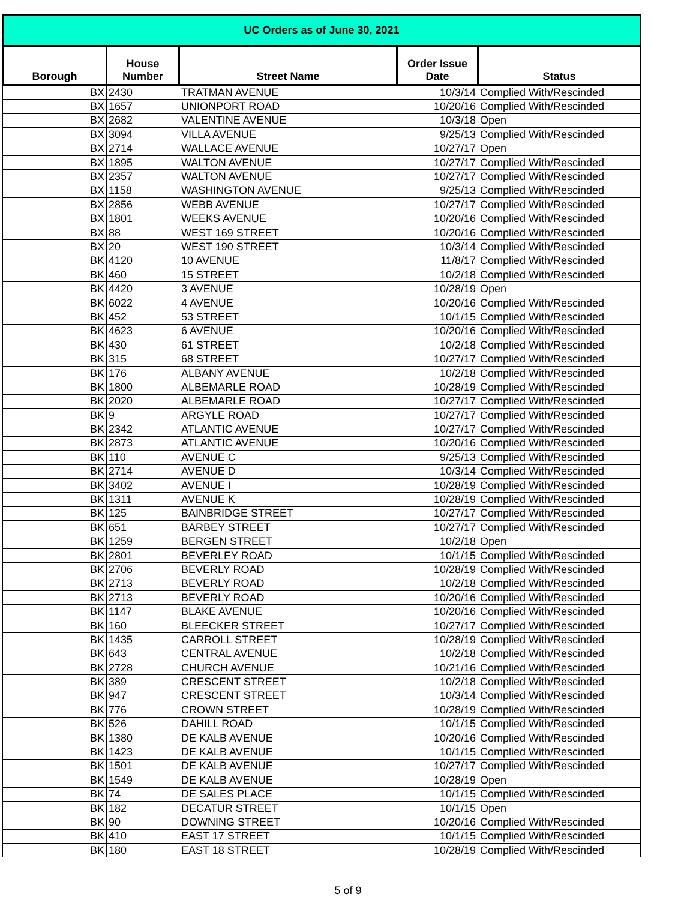| UC Orders as of June 30, 2021 | | | | |
| Borough | House Number | Street Name | Order Issue Date | Status |
| BX | 2430 | TRATMAN AVENUE | 10/3/14 | Complied With/Rescinded |
| BX | 1657 | UNIONPORT ROAD | 10/20/16 | Complied With/Rescinded |
| BX | 2682 | VALENTINE AVENUE | 10/3/18 | Open |
| BX | 3094 | VILLA AVENUE | 9/25/13 | Complied With/Rescinded |
| BX | 2714 | WALLACE AVENUE | 10/27/17 | Open |
| BX | 1895 | WALTON AVENUE | 10/27/17 | Complied With/Rescinded |
| BX | 2357 | WALTON AVENUE | 10/27/17 | Complied With/Rescinded |
| BX | 1158 | WASHINGTON AVENUE | 9/25/13 | Complied With/Rescinded |
| BX | 2856 | WEBB AVENUE | 10/27/17 | Complied With/Rescinded |
| BX | 1801 | WEEKS AVENUE | 10/20/16 | Complied With/Rescinded |
| BX | 88 | WEST 169 STREET | 10/20/16 | Complied With/Rescinded |
| BX | 20 | WEST 190 STREET | 10/3/14 | Complied With/Rescinded |
| BK | 4120 | 10 AVENUE | 11/8/17 | Complied With/Rescinded |
| BK | 460 | 15 STREET | 10/2/18 | Complied With/Rescinded |
| BK | 4420 | 3 AVENUE | 10/28/19 | Open |
| BK | 6022 | 4 AVENUE | 10/20/16 | Complied With/Rescinded |
| BK | 452 | 53 STREET | 10/1/15 | Complied With/Rescinded |
| BK | 4623 | 6 AVENUE | 10/20/16 | Complied With/Rescinded |
| BK | 430 | 61 STREET | 10/2/18 | Complied With/Rescinded |
| BK | 315 | 68 STREET | 10/27/17 | Complied With/Rescinded |
| BK | 176 | ALBANY AVENUE | 10/2/18 | Complied With/Rescinded |
| BK | 1800 | ALBEMARLE ROAD | 10/28/19 | Complied With/Rescinded |
| BK | 2020 | ALBEMARLE ROAD | 10/27/17 | Complied With/Rescinded |
| BK | 9 | ARGYLE ROAD | 10/27/17 | Complied With/Rescinded |
| BK | 2342 | ATLANTIC AVENUE | 10/27/17 | Complied With/Rescinded |
| BK | 2873 | ATLANTIC AVENUE | 10/20/16 | Complied With/Rescinded |
| BK | 110 | AVENUE C | 9/25/13 | Complied With/Rescinded |
| BK | 2714 | AVENUE D | 10/3/14 | Complied With/Rescinded |
| BK | 3402 | AVENUE I | 10/28/19 | Complied With/Rescinded |
| BK | 1311 | AVENUE K | 10/28/19 | Complied With/Rescinded |
| BK | 125 | BAINBRIDGE STREET | 10/27/17 | Complied With/Rescinded |
| BK | 651 | BARBEY STREET | 10/27/17 | Complied With/Rescinded |
| BK | 1259 | BERGEN STREET | 10/2/18 | Open |
| BK | 2801 | BEVERLEY ROAD | 10/1/15 | Complied With/Rescinded |
| BK | 2706 | BEVERLY ROAD | 10/28/19 | Complied With/Rescinded |
| BK | 2713 | BEVERLY ROAD | 10/2/18 | Complied With/Rescinded |
| BK | 2713 | BEVERLY ROAD | 10/20/16 | Complied With/Rescinded |
| BK | 1147 | BLAKE AVENUE | 10/20/16 | Complied With/Rescinded |
| BK | 160 | BLEECKER STREET | 10/27/17 | Complied With/Rescinded |
| BK | 1435 | CARROLL STREET | 10/28/19 | Complied With/Rescinded |
| BK | 643 | CENTRAL AVENUE | 10/2/18 | Complied With/Rescinded |
| BK | 2728 | CHURCH AVENUE | 10/21/16 | Complied With/Rescinded |
| BK | 389 | CRESCENT STREET | 10/2/18 | Complied With/Rescinded |
| BK | 947 | CRESCENT STREET | 10/3/14 | Complied With/Rescinded |
| BK | 776 | CROWN STREET | 10/28/19 | Complied With/Rescinded |
| BK | 526 | DAHILL ROAD | 10/1/15 | Complied With/Rescinded |
| BK | 1380 | DE KALB AVENUE | 10/20/16 | Complied With/Rescinded |
| BK | 1423 | DE KALB AVENUE | 10/1/15 | Complied With/Rescinded |
| BK | 1501 | DE KALB AVENUE | 10/27/17 | Complied With/Rescinded |
| BK | 1549 | DE KALB AVENUE | 10/28/19 | Open |
| BK | 74 | DE SALES PLACE | 10/1/15 | Complied With/Rescinded |
| BK | 182 | DECATUR STREET | 10/1/15 | Open |
| BK | 90 | DOWNING STREET | 10/20/16 | Complied With/Rescinded |
| BK | 410 | EAST 17 STREET | 10/1/15 | Complied With/Rescinded |
| BK | 180 | EAST 18 STREET | 10/28/19 | Complied With/Rescinded |
5 of 9